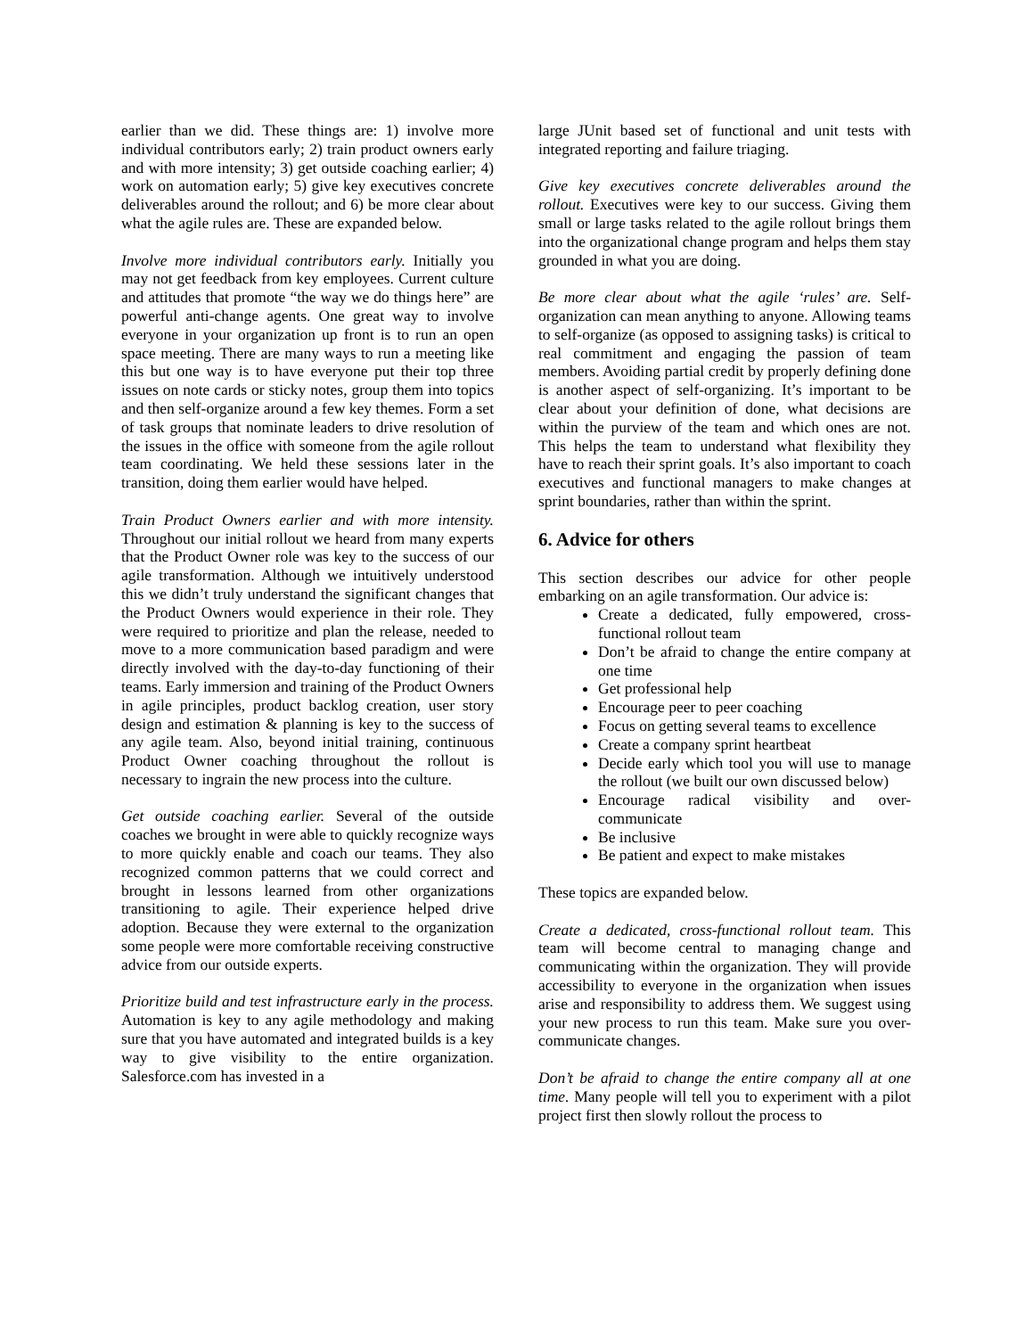earlier than we did. These things are: 1) involve more individual contributors early; 2) train product owners early and with more intensity; 3) get outside coaching earlier; 4) work on automation early; 5) give key executives concrete deliverables around the rollout; and 6) be more clear about what the agile rules are. These are expanded below.
Involve more individual contributors early. Initially you may not get feedback from key employees. Current culture and attitudes that promote “the way we do things here” are powerful anti-change agents. One great way to involve everyone in your organization up front is to run an open space meeting. There are many ways to run a meeting like this but one way is to have everyone put their top three issues on note cards or sticky notes, group them into topics and then self-organize around a few key themes. Form a set of task groups that nominate leaders to drive resolution of the issues in the office with someone from the agile rollout team coordinating. We held these sessions later in the transition, doing them earlier would have helped.
Train Product Owners earlier and with more intensity. Throughout our initial rollout we heard from many experts that the Product Owner role was key to the success of our agile transformation. Although we intuitively understood this we didn’t truly understand the significant changes that the Product Owners would experience in their role. They were required to prioritize and plan the release, needed to move to a more communication based paradigm and were directly involved with the day-to-day functioning of their teams. Early immersion and training of the Product Owners in agile principles, product backlog creation, user story design and estimation & planning is key to the success of any agile team. Also, beyond initial training, continuous Product Owner coaching throughout the rollout is necessary to ingrain the new process into the culture.
Get outside coaching earlier. Several of the outside coaches we brought in were able to quickly recognize ways to more quickly enable and coach our teams. They also recognized common patterns that we could correct and brought in lessons learned from other organizations transitioning to agile. Their experience helped drive adoption. Because they were external to the organization some people were more comfortable receiving constructive advice from our outside experts.
Prioritize build and test infrastructure early in the process. Automation is key to any agile methodology and making sure that you have automated and integrated builds is a key way to give visibility to the entire organization. Salesforce.com has invested in a
large JUnit based set of functional and unit tests with integrated reporting and failure triaging.
Give key executives concrete deliverables around the rollout. Executives were key to our success. Giving them small or large tasks related to the agile rollout brings them into the organizational change program and helps them stay grounded in what you are doing.
Be more clear about what the agile ‘rules’ are. Self-organization can mean anything to anyone. Allowing teams to self-organize (as opposed to assigning tasks) is critical to real commitment and engaging the passion of team members. Avoiding partial credit by properly defining done is another aspect of self-organizing. It’s important to be clear about your definition of done, what decisions are within the purview of the team and which ones are not. This helps the team to understand what flexibility they have to reach their sprint goals. It’s also important to coach executives and functional managers to make changes at sprint boundaries, rather than within the sprint.
6. Advice for others
This section describes our advice for other people embarking on an agile transformation. Our advice is:
Create a dedicated, fully empowered, cross-functional rollout team
Don’t be afraid to change the entire company at one time
Get professional help
Encourage peer to peer coaching
Focus on getting several teams to excellence
Create a company sprint heartbeat
Decide early which tool you will use to manage the rollout (we built our own discussed below)
Encourage radical visibility and over-communicate
Be inclusive
Be patient and expect to make mistakes
These topics are expanded below.
Create a dedicated, cross-functional rollout team. This team will become central to managing change and communicating within the organization. They will provide accessibility to everyone in the organization when issues arise and responsibility to address them. We suggest using your new process to run this team. Make sure you over-communicate changes.
Don’t be afraid to change the entire company all at one time. Many people will tell you to experiment with a pilot project first then slowly rollout the process to